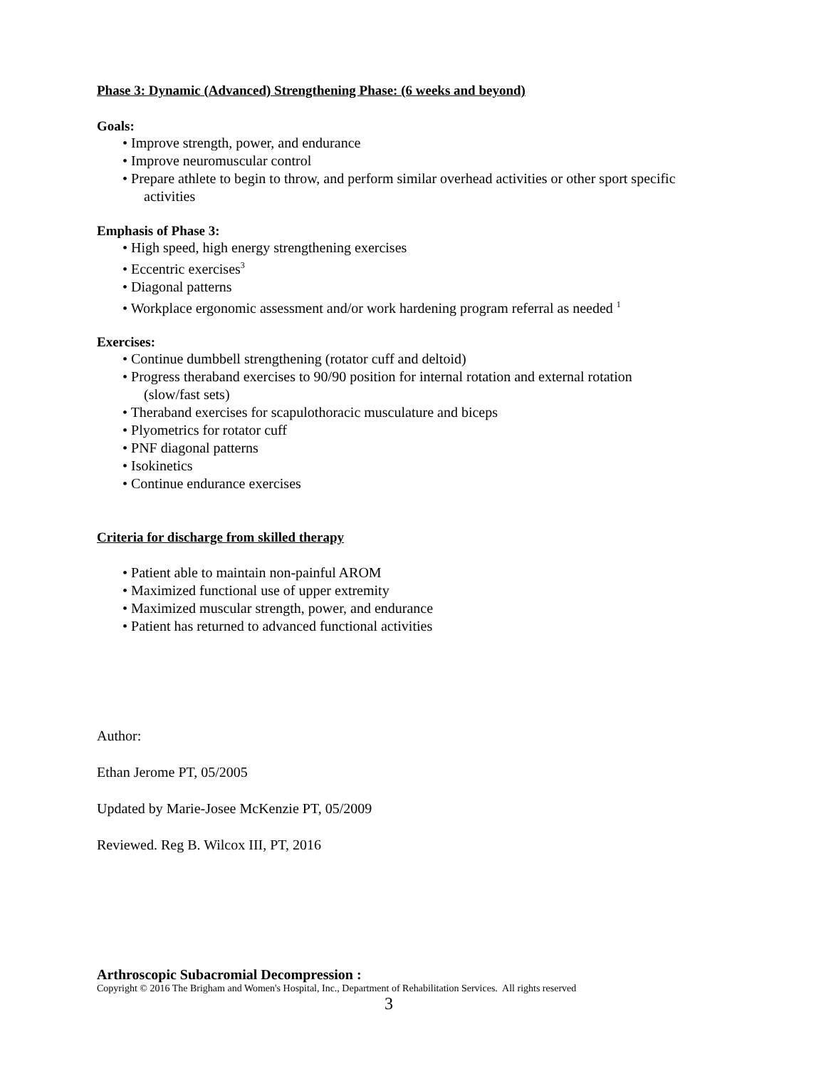Phase 3: Dynamic (Advanced) Strengthening Phase: (6 weeks and beyond)
Goals:
• Improve strength, power, and endurance
• Improve neuromuscular control
• Prepare athlete to begin to throw, and perform similar overhead activities or other sport specific
activities
Emphasis of Phase 3:
• High speed, high energy strengthening exercises
• Eccentric exercises<sup>3</sup>
• Diagonal patterns
• Workplace ergonomic assessment and/or work hardening program referral as needed <sup>1</sup>
Exercises:
• Continue dumbbell strengthening (rotator cuff and deltoid)
• Progress theraband exercises to 90/90 position for internal rotation and external rotation
(slow/fast sets)
• Theraband exercises for scapulothoracic musculature and biceps
• Plyometrics for rotator cuff
• PNF diagonal patterns
• Isokinetics
• Continue endurance exercises
Criteria for discharge from skilled therapy
• Patient able to maintain non-painful AROM
• Maximized functional use of upper extremity
• Maximized muscular strength, power, and endurance
• Patient has returned to advanced functional activities
Author:
Ethan Jerome PT, 05/2005
Updated by Marie-Josee McKenzie PT, 05/2009
Reviewed. Reg B. Wilcox III, PT, 2016
Arthroscopic Subacromial Decompression :
Copyright © 2016 The Brigham and Women's Hospital, Inc., Department of Rehabilitation Services. All rights reserved
3